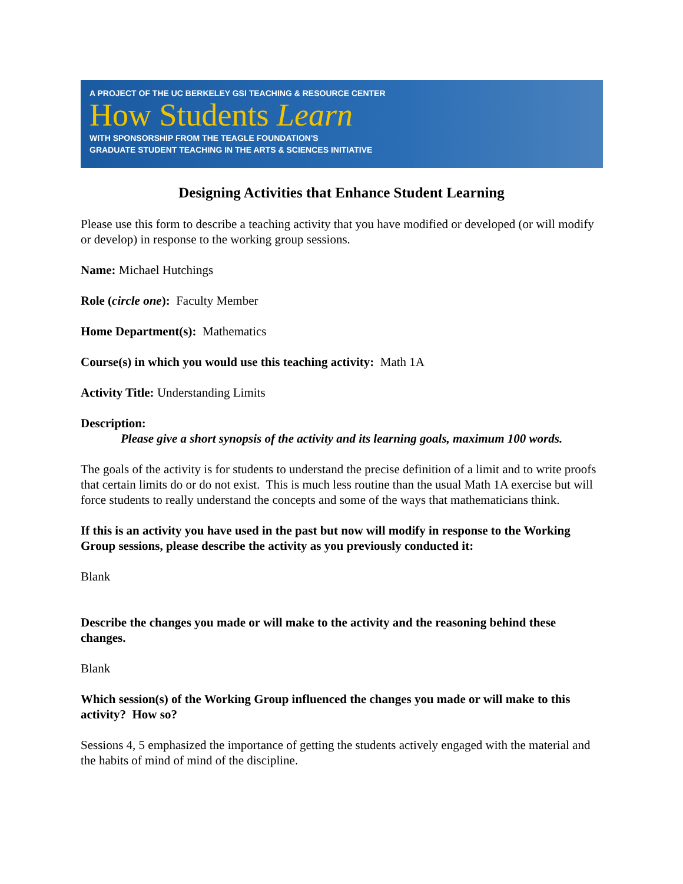A PROJECT OF THE UC BERKELEY GSI TEACHING & RESOURCE CENTER
How Students Learn
WITH SPONSORSHIP FROM THE TEAGLE FOUNDATION'S
GRADUATE STUDENT TEACHING IN THE ARTS & SCIENCES INITIATIVE
Designing Activities that Enhance Student Learning
Please use this form to describe a teaching activity that you have modified or developed (or will modify or develop) in response to the working group sessions.
Name: Michael Hutchings
Role (circle one): Faculty Member
Home Department(s): Mathematics
Course(s) in which you would use this teaching activity: Math 1A
Activity Title: Understanding Limits
Description:
Please give a short synopsis of the activity and its learning goals, maximum 100 words.
The goals of the activity is for students to understand the precise definition of a limit and to write proofs that certain limits do or do not exist. This is much less routine than the usual Math 1A exercise but will force students to really understand the concepts and some of the ways that mathematicians think.
If this is an activity you have used in the past but now will modify in response to the Working Group sessions, please describe the activity as you previously conducted it:
Blank
Describe the changes you made or will make to the activity and the reasoning behind these changes.
Blank
Which session(s) of the Working Group influenced the changes you made or will make to this activity? How so?
Sessions 4, 5 emphasized the importance of getting the students actively engaged with the material and the habits of mind of mind of the discipline.